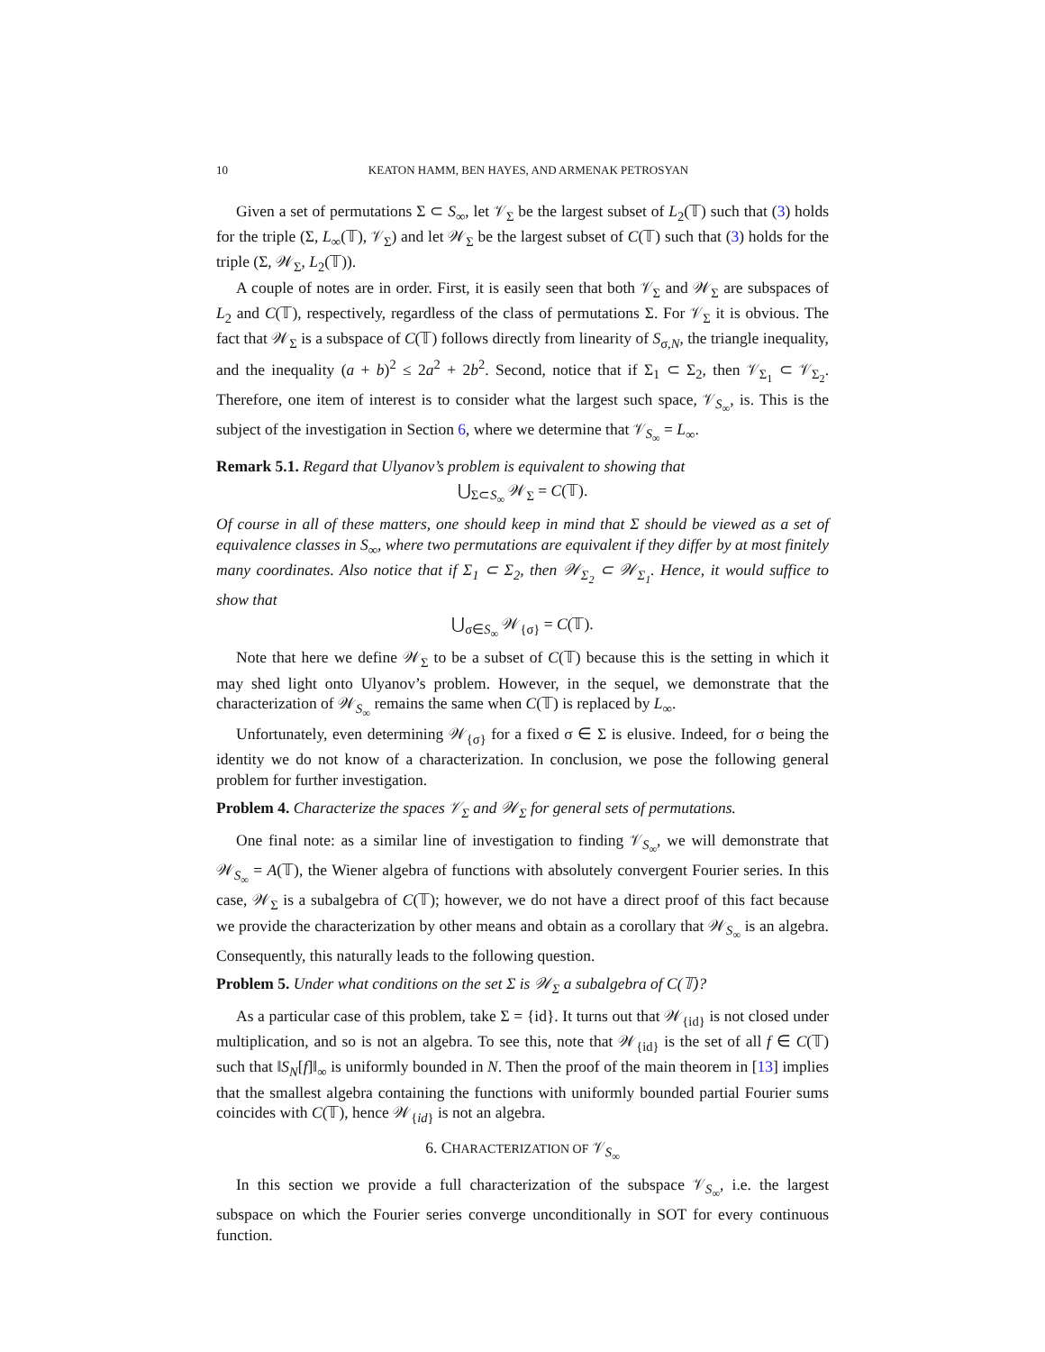10 KEATON HAMM, BEN HAYES, AND ARMENAK PETROSYAN
Given a set of permutations Σ ⊂ S<sub>∞</sub>, let 𝒱<sub>Σ</sub> be the largest subset of L<sub>2</sub>(𝕋) such that (3) holds for the triple (Σ, L<sub>∞</sub>(𝕋), 𝒱<sub>Σ</sub>) and let 𝒲<sub>Σ</sub> be the largest subset of C(𝕋) such that (3) holds for the triple (Σ, 𝒲<sub>Σ</sub>, L<sub>2</sub>(𝕋)).
A couple of notes are in order. First, it is easily seen that both 𝒱<sub>Σ</sub> and 𝒲<sub>Σ</sub> are subspaces of L<sub>2</sub> and C(𝕋), respectively, regardless of the class of permutations Σ. For 𝒱<sub>Σ</sub> it is obvious. The fact that 𝒲<sub>Σ</sub> is a subspace of C(𝕋) follows directly from linearity of S<sub>σ,N</sub>, the triangle inequality, and the inequality (a + b)<sup>2</sup> ≤ 2a<sup>2</sup> + 2b<sup>2</sup>. Second, notice that if Σ<sub>1</sub> ⊂ Σ<sub>2</sub>, then 𝒱<sub>Σ<sub>1</sub></sub> ⊂ 𝒱<sub>Σ<sub>2</sub></sub>. Therefore, one item of interest is to consider what the largest such space, 𝒱<sub>S<sub>∞</sub></sub>, is. This is the subject of the investigation in Section 6, where we determine that 𝒱<sub>S<sub>∞</sub></sub> = L<sub>∞</sub>.
Remark 5.1. Regard that Ulyanov’s problem is equivalent to showing that
⋃<sub>Σ⊂S<sub>∞</sub></sub> 𝒲<sub>Σ</sub> = C(𝕋).
Of course in all of these matters, one should keep in mind that Σ should be viewed as a set of equivalence classes in S<sub>∞</sub>, where two permutations are equivalent if they differ by at most finitely many coordinates. Also notice that if Σ<sub>1</sub> ⊂ Σ<sub>2</sub>, then 𝒲<sub>Σ<sub>2</sub></sub> ⊂ 𝒲<sub>Σ<sub>1</sub></sub>. Hence, it would suffice to show that
⋃<sub>σ∈S<sub>∞</sub></sub> 𝒲<sub>{σ}</sub> = C(𝕋).
Note that here we define 𝒲<sub>Σ</sub> to be a subset of C(𝕋) because this is the setting in which it may shed light onto Ulyanov’s problem. However, in the sequel, we demonstrate that the characterization of 𝒲<sub>S<sub>∞</sub></sub> remains the same when C(𝕋) is replaced by L<sub>∞</sub>.
Unfortunately, even determining 𝒲<sub>{σ}</sub> for a fixed σ ∈ Σ is elusive. Indeed, for σ being the identity we do not know of a characterization. In conclusion, we pose the following general problem for further investigation.
Problem 4. Characterize the spaces 𝒱<sub>Σ</sub> and 𝒲<sub>Σ</sub> for general sets of permutations.
One final note: as a similar line of investigation to finding 𝒱<sub>S<sub>∞</sub></sub>, we will demonstrate that 𝒲<sub>S<sub>∞</sub></sub> = A(𝕋), the Wiener algebra of functions with absolutely convergent Fourier series. In this case, 𝒲<sub>Σ</sub> is a subalgebra of C(𝕋); however, we do not have a direct proof of this fact because we provide the characterization by other means and obtain as a corollary that 𝒲<sub>S<sub>∞</sub></sub> is an algebra. Consequently, this naturally leads to the following question.
Problem 5. Under what conditions on the set Σ is 𝒲<sub>Σ</sub> a subalgebra of C(𝕋)?
As a particular case of this problem, take Σ = {id}. It turns out that 𝒲<sub>{id}</sub> is not closed under multiplication, and so is not an algebra. To see this, note that 𝒲<sub>{id}</sub> is the set of all f ∈ C(𝕋) such that ‖S<sub>N</sub>[f]‖<sub>∞</sub> is uniformly bounded in N. Then the proof of the main theorem in [13] implies that the smallest algebra containing the functions with uniformly bounded partial Fourier sums coincides with C(𝕋), hence 𝒲<sub>{id}</sub> is not an algebra.
6. CHARACTERIZATION OF 𝒱<sub>S<sub>∞</sub></sub>
In this section we provide a full characterization of the subspace 𝒱<sub>S<sub>∞</sub></sub>, i.e. the largest subspace on which the Fourier series converge unconditionally in SOT for every continuous function.